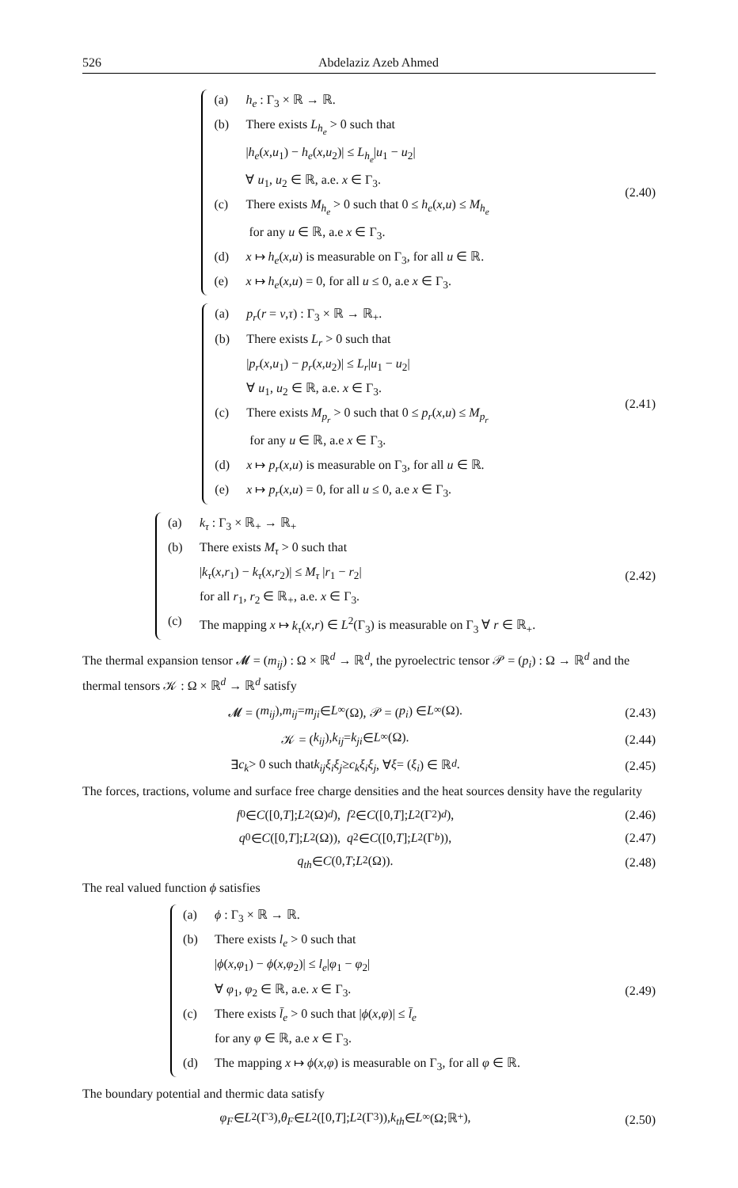526 Abdelaziz Azeb Ahmed
(a) h<sub>e</sub> : Γ<sub>3</sub> × ℝ → ℝ.
(b) There exists L<sub>h<sub>e</sub></sub> > 0 such that
|h<sub>e</sub>(x,u<sub>1</sub>) − h<sub>e</sub>(x,u<sub>2</sub>)| ≤ L<sub>h<sub>e</sub></sub>|u<sub>1</sub> − u<sub>2</sub>|
∀ u<sub>1</sub>, u<sub>2</sub> ∈ ℝ, a.e. x ∈ Γ<sub>3</sub>.
(c) There exists M<sub>h<sub>e</sub></sub> > 0 such that 0 ≤ h<sub>e</sub>(x,u) ≤ M<sub>h<sub>e</sub></sub>
for any u ∈ ℝ, a.e x ∈ Γ<sub>3</sub>.
(d) x ↦ h<sub>e</sub>(x,u) is measurable on Γ<sub>3</sub>, for all u ∈ ℝ.
(e) x ↦ h<sub>e</sub>(x,u) = 0, for all u ≤ 0, a.e x ∈ Γ<sub>3</sub>.
(2.40)
(a) p<sub>r</sub>(r = ν,τ) : Γ<sub>3</sub> × ℝ → ℝ<sub>+</sub>.
(b) There exists L<sub>r</sub> > 0 such that
|p<sub>r</sub>(x,u<sub>1</sub>) − p<sub>r</sub>(x,u<sub>2</sub>)| ≤ L<sub>r</sub>|u<sub>1</sub> − u<sub>2</sub>|
∀ u<sub>1</sub>, u<sub>2</sub> ∈ ℝ, a.e. x ∈ Γ<sub>3</sub>.
(c) There exists M<sub>p<sub>r</sub></sub> > 0 such that 0 ≤ p<sub>r</sub>(x,u) ≤ M<sub>p<sub>r</sub></sub>
for any u ∈ ℝ, a.e x ∈ Γ<sub>3</sub>.
(d) x ↦ p<sub>r</sub>(x,u) is measurable on Γ<sub>3</sub>, for all u ∈ ℝ.
(e) x ↦ p<sub>r</sub>(x,u) = 0, for all u ≤ 0, a.e x ∈ Γ<sub>3</sub>.
(2.41)
(a) k<sub>τ</sub> : Γ<sub>3</sub> × ℝ<sub>+</sub> → ℝ<sub>+</sub>
(b) There exists M<sub>τ</sub> > 0 such that
|k<sub>τ</sub>(x,r<sub>1</sub>) − k<sub>τ</sub>(x,r<sub>2</sub>)| ≤ M<sub>τ</sub> |r<sub>1</sub> − r<sub>2</sub>|
for all r<sub>1</sub>, r<sub>2</sub> ∈ ℝ<sub>+</sub>, a.e. x ∈ Γ<sub>3</sub>.
(c) The mapping x ↦ k<sub>τ</sub>(x,r) ∈ L<sup>2</sup>(Γ<sub>3</sub>) is measurable on Γ<sub>3</sub> ∀ r ∈ ℝ<sub>+</sub>.
(2.42)
The thermal expansion tensor 𝓜 = (m<sub>ij</sub>) : Ω × ℝ<sup>d</sup> → ℝ<sup>d</sup>, the pyroelectric tensor 𝒫 = (p<sub>i</sub>) : Ω → ℝ<sup>d</sup> and the thermal tensors 𝒦 : Ω × ℝ<sup>d</sup> → ℝ<sup>d</sup> satisfy
𝓜 = (m<sub>ij</sub>), m<sub>ij</sub> = m<sub>ji</sub> ∈ L<sup>∞</sup>(Ω), 𝒫 = (p<sub>i</sub>) ∈ L<sup>∞</sup>(Ω).
(2.43)
𝒦 = (k<sub>ij</sub>), k<sub>ij</sub> = k<sub>ji</sub> ∈ L<sup>∞</sup>(Ω). (2.44)
∃ c<sub>k</sub> > 0 such that k<sub>ij</sub>ξ<sub>i</sub>ξ<sub>j</sub> ≥ c<sub>k</sub>ξ<sub>i</sub>ξ<sub>j</sub>, ∀ ξ = (ξ<sub>i</sub>) ∈ ℝ<sup>d</sup>.
(2.45)
The forces, tractions, volume and surface free charge densities and the heat sources density have the regularity
f<sub>0</sub> ∈ C ([0, T]; L<sup>2</sup>(Ω)<sup>d</sup>), f<sub>2</sub> ∈ C ([0, T]; L<sup>2</sup>(Γ<sub>2</sub>)<sup>d</sup>),
(2.46)
q<sub>0</sub> ∈ C ([0, T]; L<sup>2</sup>(Ω)), q<sub>2</sub> ∈ C ([0, T]; L<sup>2</sup>(Γ<sub>b</sub>)),
(2.47)
q<sub>th</sub> ∈ C (0, T; L<sup>2</sup>(Ω)). (2.48)
The real valued function ϕ satisfies
(a) ϕ : Γ<sub>3</sub> × ℝ → ℝ.
(b) There exists l<sub>e</sub> > 0 such that
|ϕ(x,φ<sub>1</sub>) − ϕ(x,φ<sub>2</sub>)| ≤ l<sub>e</sub>|φ<sub>1</sub> − φ<sub>2</sub>|
∀ φ<sub>1</sub>, φ<sub>2</sub> ∈ ℝ, a.e. x ∈ Γ<sub>3</sub>.
(c) There exists l̄<sub>e</sub> > 0 such that |ϕ(x,φ)| ≤ l̄<sub>e</sub>
for any φ ∈ ℝ, a.e x ∈ Γ<sub>3</sub>.
(d) The mapping x ↦ ϕ(x,φ) is measurable on Γ<sub>3</sub>, for all φ ∈ ℝ.
(2.49)
The boundary potential and thermic data satisfy
φ<sub>F</sub> ∈ L<sup>2</sup>(Γ<sub>3</sub>), θ<sub>F</sub> ∈ L<sup>2</sup>([0, T]; L<sup>2</sup>(Γ<sub>3</sub>)), k<sub>th</sub> ∈ L<sup>∞</sup>(Ω;ℝ<sub>+</sub>),
(2.50)